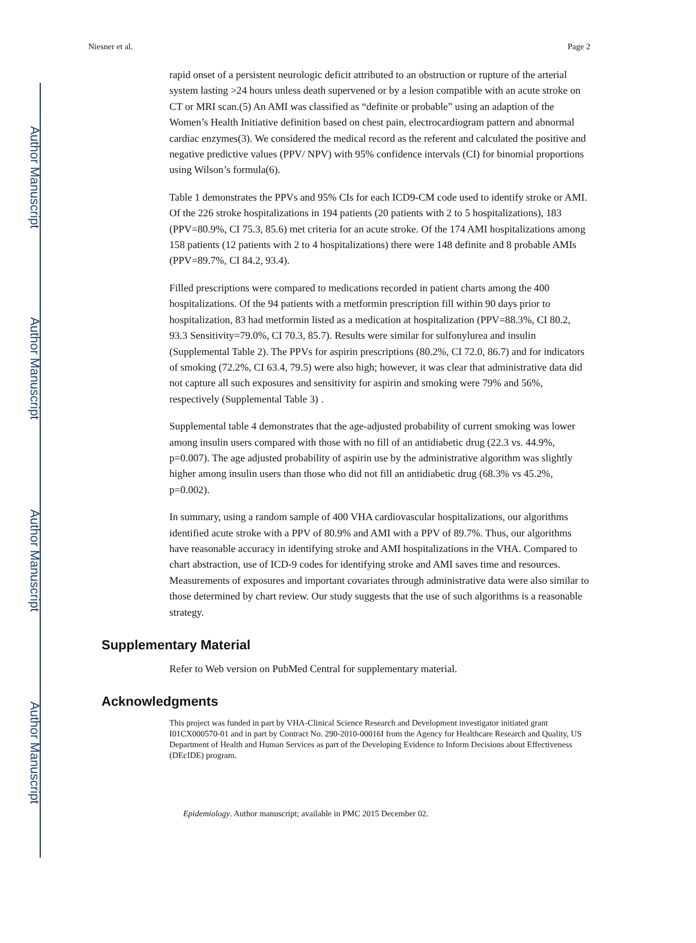Author Manuscript
Author Manuscript
Author Manuscript
Author Manuscript
Niesner et al. Page 2
rapid onset of a persistent neurologic deficit attributed to an obstruction or rupture of the arterial system lasting >24 hours unless death supervened or by a lesion compatible with an acute stroke on CT or MRI scan.(5) An AMI was classified as “definite or probable” using an adaption of the Women’s Health Initiative definition based on chest pain, electrocardiogram pattern and abnormal cardiac enzymes(3). We considered the medical record as the referent and calculated the positive and negative predictive values (PPV/ NPV) with 95% confidence intervals (CI) for binomial proportions using Wilson’s formula(6).
Table 1 demonstrates the PPVs and 95% CIs for each ICD9-CM code used to identify stroke or AMI. Of the 226 stroke hospitalizations in 194 patients (20 patients with 2 to 5 hospitalizations), 183 (PPV=80.9%, CI 75.3, 85.6) met criteria for an acute stroke. Of the 174 AMI hospitalizations among 158 patients (12 patients with 2 to 4 hospitalizations) there were 148 definite and 8 probable AMIs (PPV=89.7%, CI 84.2, 93.4).
Filled prescriptions were compared to medications recorded in patient charts among the 400 hospitalizations. Of the 94 patients with a metformin prescription fill within 90 days prior to hospitalization, 83 had metformin listed as a medication at hospitalization (PPV=88.3%, CI 80.2, 93.3 Sensitivity=79.0%, CI 70.3, 85.7). Results were similar for sulfonylurea and insulin (Supplemental Table 2). The PPVs for aspirin prescriptions (80.2%, CI 72.0, 86.7) and for indicators of smoking (72.2%, CI 63.4, 79.5) were also high; however, it was clear that administrative data did not capture all such exposures and sensitivity for aspirin and smoking were 79% and 56%, respectively (Supplemental Table 3) .
Supplemental table 4 demonstrates that the age-adjusted probability of current smoking was lower among insulin users compared with those with no fill of an antidiabetic drug (22.3 vs. 44.9%, p=0.007). The age adjusted probability of aspirin use by the administrative algorithm was slightly higher among insulin users than those who did not fill an antidiabetic drug (68.3% vs 45.2%, p=0.002).
In summary, using a random sample of 400 VHA cardiovascular hospitalizations, our algorithms identified acute stroke with a PPV of 80.9% and AMI with a PPV of 89.7%. Thus, our algorithms have reasonable accuracy in identifying stroke and AMI hospitalizations in the VHA. Compared to chart abstraction, use of ICD-9 codes for identifying stroke and AMI saves time and resources. Measurements of exposures and important covariates through administrative data were also similar to those determined by chart review. Our study suggests that the use of such algorithms is a reasonable strategy.
Supplementary Material
Refer to Web version on PubMed Central for supplementary material.
Acknowledgments
This project was funded in part by VHA-Clinical Science Research and Development investigator initiated grant I01CX000570-01 and in part by Contract No. 290-2010-00016I from the Agency for Healthcare Research and Quality, US Department of Health and Human Services as part of the Developing Evidence to Inform Decisions about Effectiveness (DEcIDE) program.
Epidemiology. Author manuscript; available in PMC 2015 December 02.